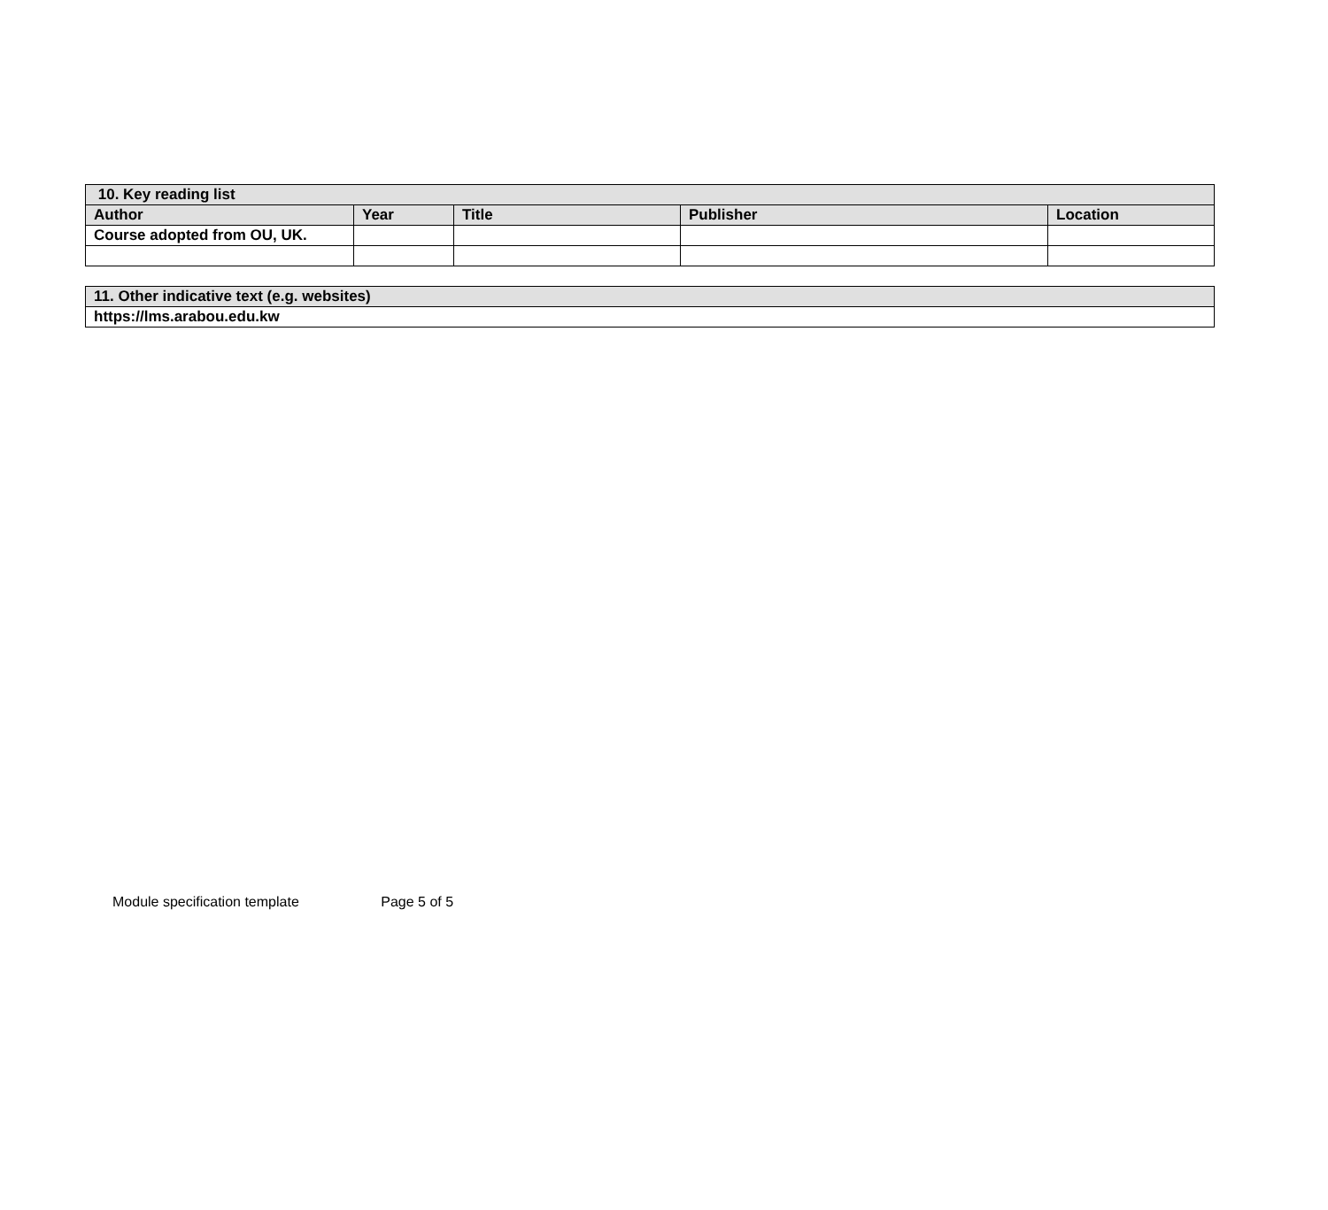| 10. Key reading list | | | | |
| --- | --- | --- | --- | --- |
| Author | Year | Title | Publisher | Location |
| Course adopted from OU, UK. | | | | |
| 11. Other indicative text (e.g. websites) |
| --- |
| https://lms.arabou.edu.kw |
Module specification template Page 5 of 5